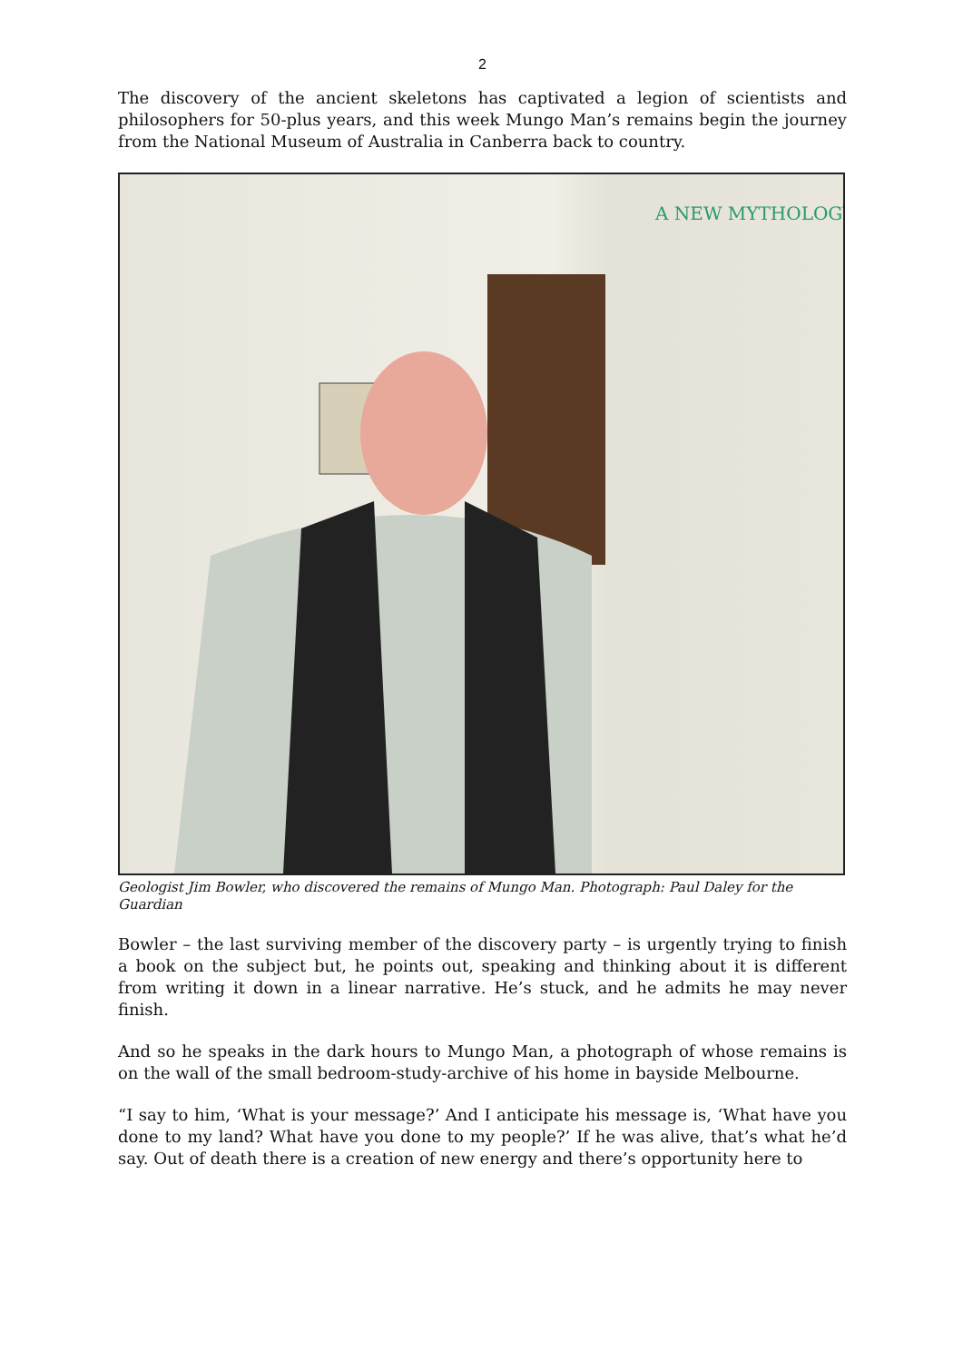2
The discovery of the ancient skeletons has captivated a legion of scientists and philosophers for 50-plus years, and this week Mungo Man’s remains begin the journey from the National Museum of Australia in Canberra back to country.
A NEW MYTHOLOGY
Geologist Jim Bowler, who discovered the remains of Mungo Man. Photograph: Paul Daley for the Guardian
Bowler – the last surviving member of the discovery party – is urgently trying to finish a book on the subject but, he points out, speaking and thinking about it is different from writing it down in a linear narrative. He’s stuck, and he admits he may never finish.
And so he speaks in the dark hours to Mungo Man, a photograph of whose remains is on the wall of the small bedroom-study-archive of his home in bayside Melbourne.
“I say to him, ‘What is your message?’ And I anticipate his message is, ‘What have you done to my land? What have you done to my people?’ If he was alive, that’s what he’d say. Out of death there is a creation of new energy and there’s opportunity here to